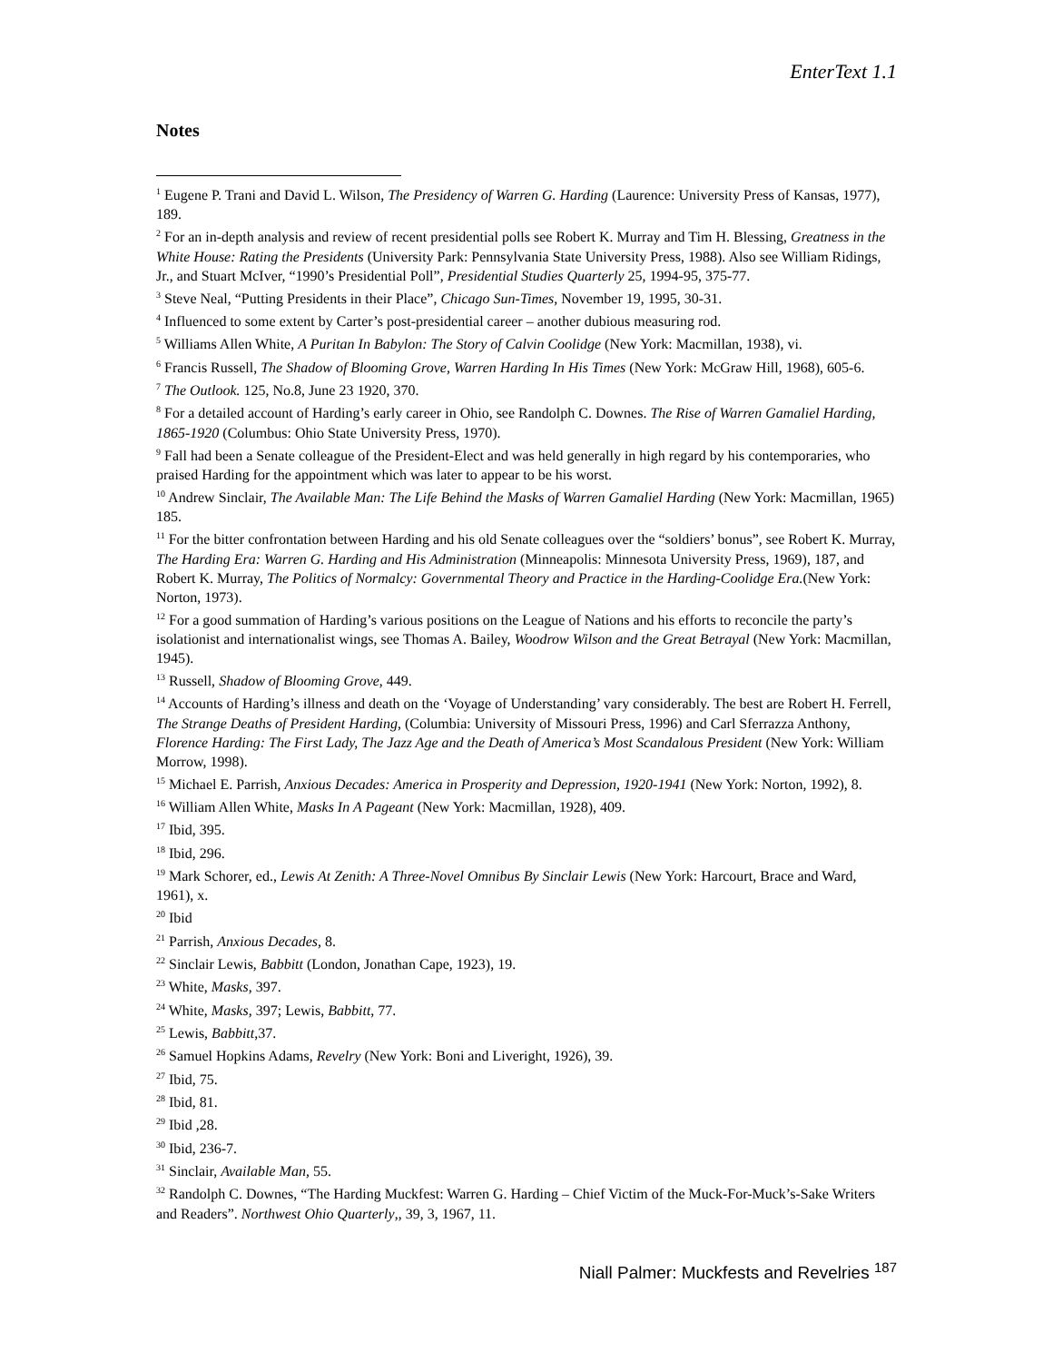EnterText 1.1
Notes
<sup>1</sup> Eugene P. Trani and David L. Wilson, The Presidency of Warren G. Harding (Laurence: University Press of Kansas, 1977), 189.
<sup>2</sup> For an in-depth analysis and review of recent presidential polls see Robert K. Murray and Tim H. Blessing, Greatness in the White House: Rating the Presidents (University Park: Pennsylvania State University Press, 1988). Also see William Ridings, Jr., and Stuart McIver, “1990’s Presidential Poll”, Presidential Studies Quarterly 25, 1994-95, 375-77.
<sup>3</sup> Steve Neal, “Putting Presidents in their Place”, Chicago Sun-Times, November 19, 1995, 30-31.
<sup>4</sup> Influenced to some extent by Carter’s post-presidential career – another dubious measuring rod.
<sup>5</sup> Williams Allen White, A Puritan In Babylon: The Story of Calvin Coolidge (New York: Macmillan, 1938), vi.
<sup>6</sup> Francis Russell, The Shadow of Blooming Grove, Warren Harding In His Times (New York: McGraw Hill, 1968), 605-6.
<sup>7</sup> The Outlook. 125, No.8, June 23 1920, 370.
<sup>8</sup> For a detailed account of Harding’s early career in Ohio, see Randolph C. Downes. The Rise of Warren Gamaliel Harding, 1865-1920 (Columbus: Ohio State University Press, 1970).
<sup>9</sup> Fall had been a Senate colleague of the President-Elect and was held generally in high regard by his contemporaries, who praised Harding for the appointment which was later to appear to be his worst.
<sup>10</sup> Andrew Sinclair, The Available Man: The Life Behind the Masks of Warren Gamaliel Harding (New York: Macmillan, 1965) 185.
<sup>11</sup> For the bitter confrontation between Harding and his old Senate colleagues over the “soldiers’ bonus”, see Robert K. Murray, The Harding Era: Warren G. Harding and His Administration (Minneapolis: Minnesota University Press, 1969), 187, and Robert K. Murray, The Politics of Normalcy: Governmental Theory and Practice in the Harding-Coolidge Era.(New York: Norton, 1973).
<sup>12</sup> For a good summation of Harding’s various positions on the League of Nations and his efforts to reconcile the party’s isolationist and internationalist wings, see Thomas A. Bailey, Woodrow Wilson and the Great Betrayal (New York: Macmillan, 1945).
<sup>13</sup> Russell, Shadow of Blooming Grove, 449.
<sup>14</sup> Accounts of Harding’s illness and death on the ‘Voyage of Understanding’ vary considerably. The best are Robert H. Ferrell, The Strange Deaths of President Harding, (Columbia: University of Missouri Press, 1996) and Carl Sferrazza Anthony, Florence Harding: The First Lady, The Jazz Age and the Death of America’s Most Scandalous President (New York: William Morrow, 1998).
<sup>15</sup> Michael E. Parrish, Anxious Decades: America in Prosperity and Depression, 1920-1941 (New York: Norton, 1992), 8.
<sup>16</sup> William Allen White, Masks In A Pageant (New York: Macmillan, 1928), 409.
<sup>17</sup> Ibid, 395.
<sup>18</sup> Ibid, 296.
<sup>19</sup> Mark Schorer, ed., Lewis At Zenith: A Three-Novel Omnibus By Sinclair Lewis (New York: Harcourt, Brace and Ward, 1961), x.
<sup>20</sup> Ibid
<sup>21</sup> Parrish, Anxious Decades, 8.
<sup>22</sup> Sinclair Lewis, Babbitt (London, Jonathan Cape, 1923), 19.
<sup>23</sup> White, Masks, 397.
<sup>24</sup> White, Masks, 397; Lewis, Babbitt, 77.
<sup>25</sup> Lewis, Babbitt,37.
<sup>26</sup> Samuel Hopkins Adams, Revelry (New York: Boni and Liveright, 1926), 39.
<sup>27</sup> Ibid, 75.
<sup>28</sup> Ibid, 81.
<sup>29</sup> Ibid ,28.
<sup>30</sup> Ibid, 236-7.
<sup>31</sup> Sinclair, Available Man, 55.
<sup>32</sup> Randolph C. Downes, “The Harding Muckfest: Warren G. Harding – Chief Victim of the Muck-For-Muck’s-Sake Writers and Readers”. Northwest Ohio Quarterly,, 39, 3, 1967, 11.
Niall Palmer: Muckfests and Revelries <sup>187</sup>